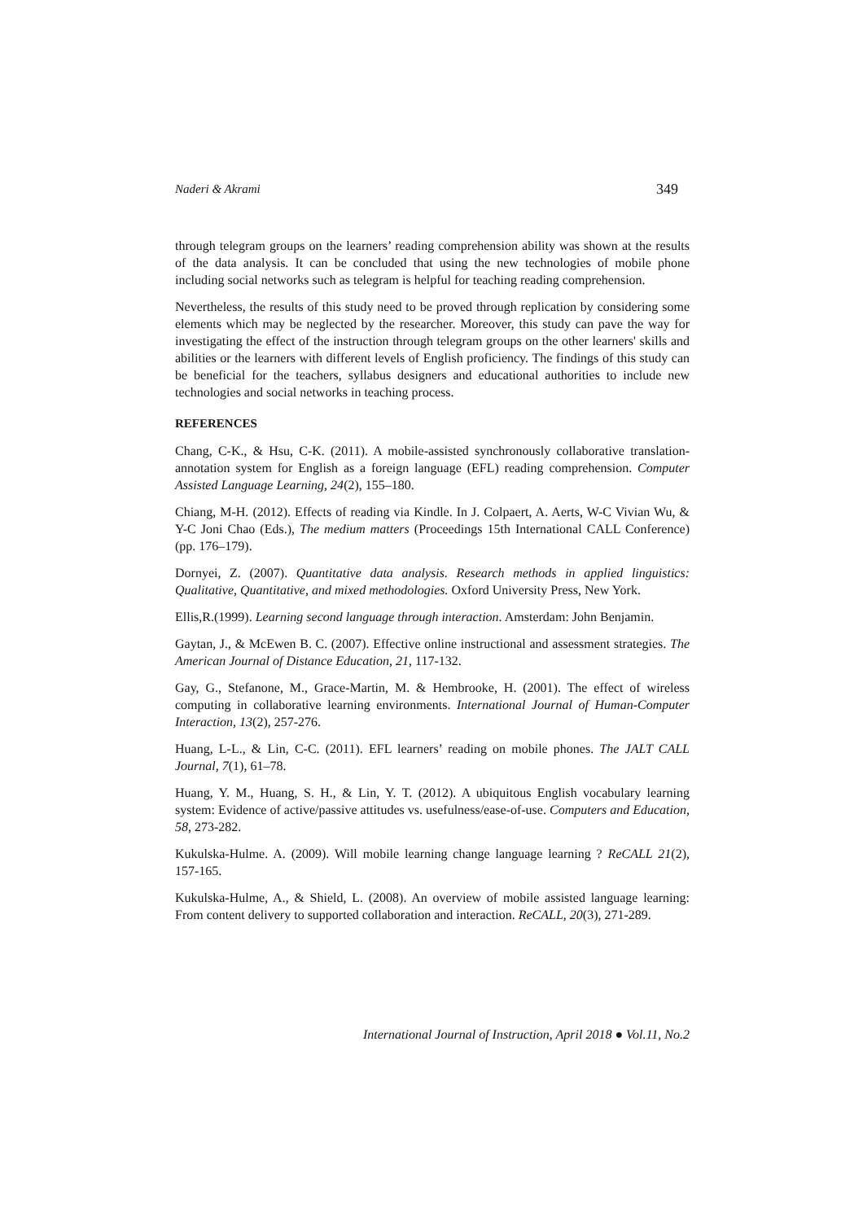Naderi & Akrami 349
through telegram groups on the learners’ reading comprehension ability was shown at the results of the data analysis. It can be concluded that using the new technologies of mobile phone including social networks such as telegram is helpful for teaching reading comprehension.
Nevertheless, the results of this study need to be proved through replication by considering some elements which may be neglected by the researcher. Moreover, this study can pave the way for investigating the effect of the instruction through telegram groups on the other learners' skills and abilities or the learners with different levels of English proficiency. The findings of this study can be beneficial for the teachers, syllabus designers and educational authorities to include new technologies and social networks in teaching process.
REFERENCES
Chang, C-K., & Hsu, C-K. (2011). A mobile-assisted synchronously collaborative translation-annotation system for English as a foreign language (EFL) reading comprehension. Computer Assisted Language Learning, 24(2), 155–180.
Chiang, M-H. (2012). Effects of reading via Kindle. In J. Colpaert, A. Aerts, W-C Vivian Wu, & Y-C Joni Chao (Eds.), The medium matters (Proceedings 15th International CALL Conference) (pp. 176–179).
Dornyei, Z. (2007). Quantitative data analysis. Research methods in applied linguistics: Qualitative, Quantitative, and mixed methodologies. Oxford University Press, New York.
Ellis,R.(1999). Learning second language through interaction. Amsterdam: John Benjamin.
Gaytan, J., & McEwen B. C. (2007). Effective online instructional and assessment strategies. The American Journal of Distance Education, 21, 117-132.
Gay, G., Stefanone, M., Grace-Martin, M. & Hembrooke, H. (2001). The effect of wireless computing in collaborative learning environments. International Journal of Human-Computer Interaction, 13(2), 257-276.
Huang, L-L., & Lin, C-C. (2011). EFL learners’ reading on mobile phones. The JALT CALL Journal, 7(1), 61–78.
Huang, Y. M., Huang, S. H., & Lin, Y. T. (2012). A ubiquitous English vocabulary learning system: Evidence of active/passive attitudes vs. usefulness/ease-of-use. Computers and Education, 58, 273-282.
Kukulska-Hulme. A. (2009). Will mobile learning change language learning ? ReCALL 21(2), 157-165.
Kukulska-Hulme, A., & Shield, L. (2008). An overview of mobile assisted language learning: From content delivery to supported collaboration and interaction. ReCALL, 20(3), 271-289.
International Journal of Instruction, April 2018 ● Vol.11, No.2